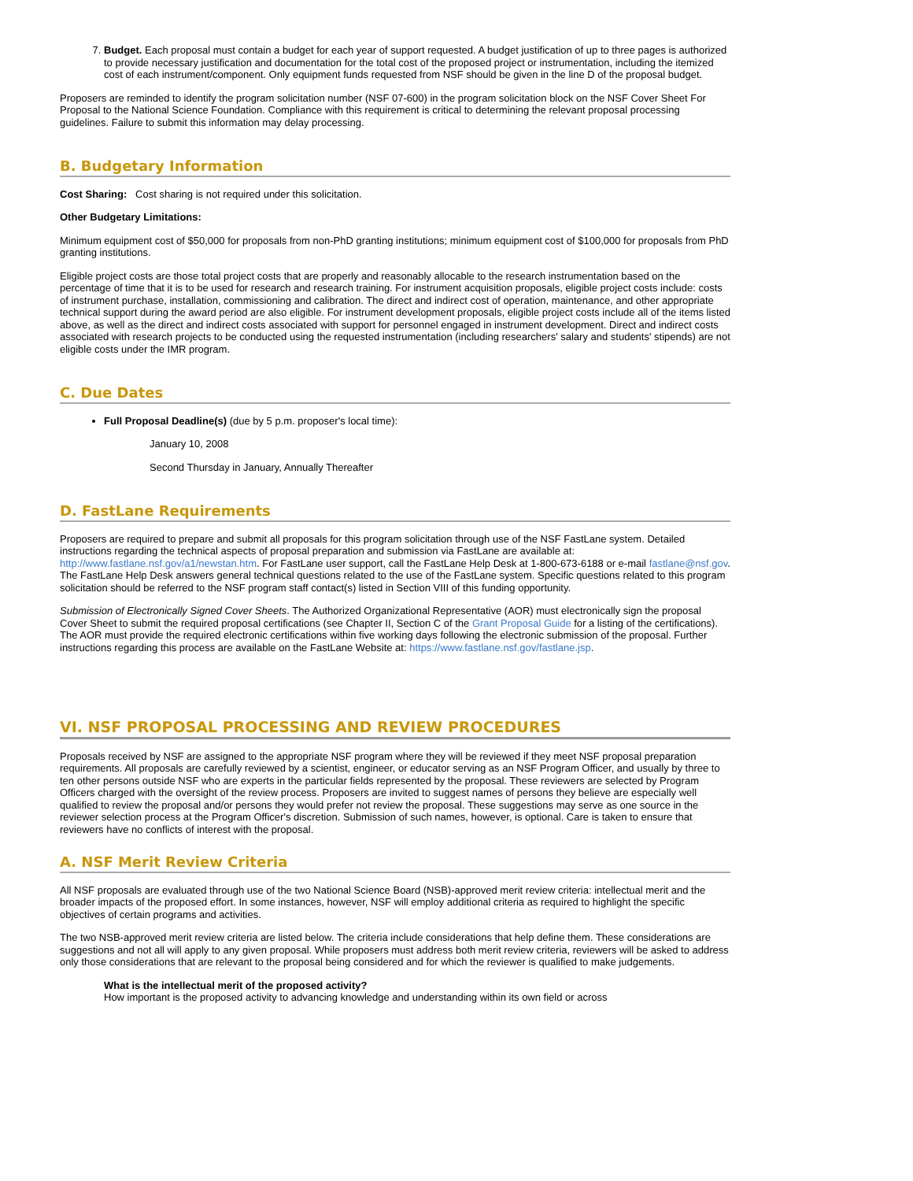7. Budget. Each proposal must contain a budget for each year of support requested. A budget justification of up to three pages is authorized to provide necessary justification and documentation for the total cost of the proposed project or instrumentation, including the itemized cost of each instrument/component. Only equipment funds requested from NSF should be given in the line D of the proposal budget.
Proposers are reminded to identify the program solicitation number (NSF 07-600) in the program solicitation block on the NSF Cover Sheet For Proposal to the National Science Foundation. Compliance with this requirement is critical to determining the relevant proposal processing guidelines. Failure to submit this information may delay processing.
B. Budgetary Information
Cost Sharing: Cost sharing is not required under this solicitation.
Other Budgetary Limitations:
Minimum equipment cost of $50,000 for proposals from non-PhD granting institutions; minimum equipment cost of $100,000 for proposals from PhD granting institutions.
Eligible project costs are those total project costs that are properly and reasonably allocable to the research instrumentation based on the percentage of time that it is to be used for research and research training. For instrument acquisition proposals, eligible project costs include: costs of instrument purchase, installation, commissioning and calibration. The direct and indirect cost of operation, maintenance, and other appropriate technical support during the award period are also eligible. For instrument development proposals, eligible project costs include all of the items listed above, as well as the direct and indirect costs associated with support for personnel engaged in instrument development. Direct and indirect costs associated with research projects to be conducted using the requested instrumentation (including researchers' salary and students' stipends) are not eligible costs under the IMR program.
C. Due Dates
Full Proposal Deadline(s) (due by 5 p.m. proposer's local time):
January 10, 2008
Second Thursday in January, Annually Thereafter
D. FastLane Requirements
Proposers are required to prepare and submit all proposals for this program solicitation through use of the NSF FastLane system. Detailed instructions regarding the technical aspects of proposal preparation and submission via FastLane are available at: http://www.fastlane.nsf.gov/a1/newstan.htm. For FastLane user support, call the FastLane Help Desk at 1-800-673-6188 or e-mail fastlane@nsf.gov. The FastLane Help Desk answers general technical questions related to the use of the FastLane system. Specific questions related to this program solicitation should be referred to the NSF program staff contact(s) listed in Section VIII of this funding opportunity.
Submission of Electronically Signed Cover Sheets. The Authorized Organizational Representative (AOR) must electronically sign the proposal Cover Sheet to submit the required proposal certifications (see Chapter II, Section C of the Grant Proposal Guide for a listing of the certifications). The AOR must provide the required electronic certifications within five working days following the electronic submission of the proposal. Further instructions regarding this process are available on the FastLane Website at: https://www.fastlane.nsf.gov/fastlane.jsp.
VI. NSF PROPOSAL PROCESSING AND REVIEW PROCEDURES
Proposals received by NSF are assigned to the appropriate NSF program where they will be reviewed if they meet NSF proposal preparation requirements. All proposals are carefully reviewed by a scientist, engineer, or educator serving as an NSF Program Officer, and usually by three to ten other persons outside NSF who are experts in the particular fields represented by the proposal. These reviewers are selected by Program Officers charged with the oversight of the review process. Proposers are invited to suggest names of persons they believe are especially well qualified to review the proposal and/or persons they would prefer not review the proposal. These suggestions may serve as one source in the reviewer selection process at the Program Officer's discretion. Submission of such names, however, is optional. Care is taken to ensure that reviewers have no conflicts of interest with the proposal.
A. NSF Merit Review Criteria
All NSF proposals are evaluated through use of the two National Science Board (NSB)-approved merit review criteria: intellectual merit and the broader impacts of the proposed effort. In some instances, however, NSF will employ additional criteria as required to highlight the specific objectives of certain programs and activities.
The two NSB-approved merit review criteria are listed below. The criteria include considerations that help define them. These considerations are suggestions and not all will apply to any given proposal. While proposers must address both merit review criteria, reviewers will be asked to address only those considerations that are relevant to the proposal being considered and for which the reviewer is qualified to make judgements.
What is the intellectual merit of the proposed activity?
How important is the proposed activity to advancing knowledge and understanding within its own field or across